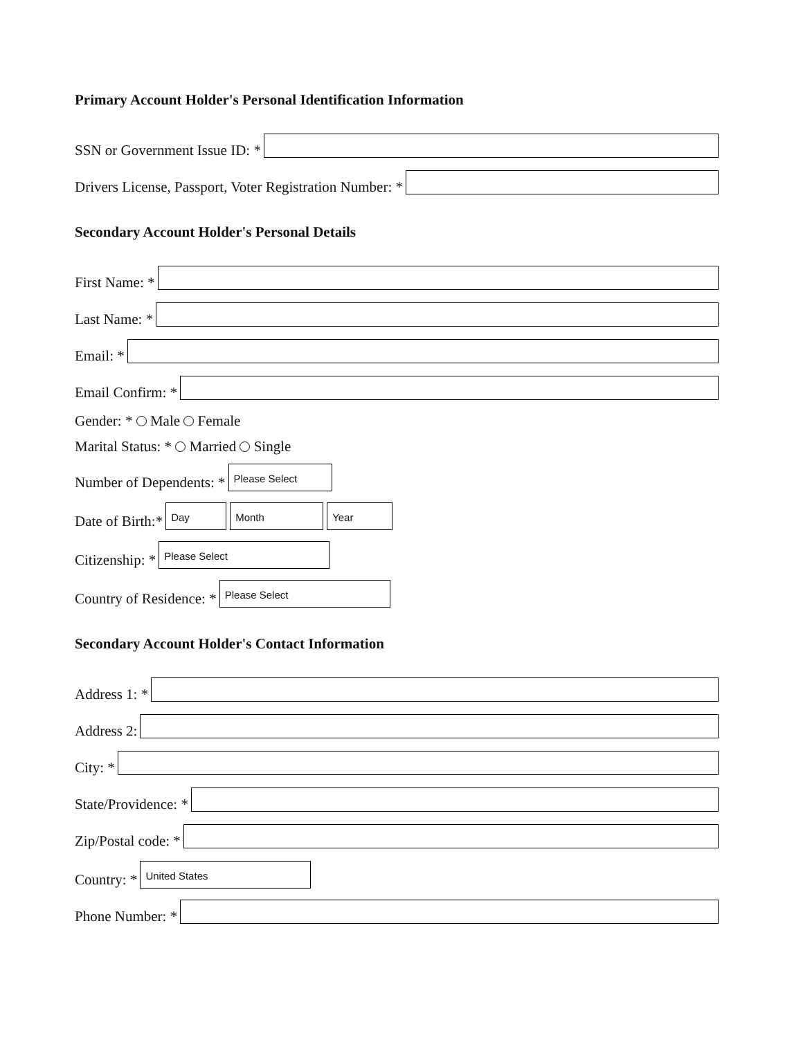Primary Account Holder's Personal Identification Information
SSN or Government Issue ID: *
Drivers License, Passport, Voter Registration Number: *
Secondary Account Holder's Personal Details
First Name: *
Last Name: *
Email: *
Email Confirm: *
Gender: * Male Female
Marital Status: * Married Single
Number of Dependents: *
Please Select
Date of Birth:*
Day
Month
Year
Citizenship: *
Please Select
Country of Residence: *
Please Select
Secondary Account Holder's Contact Information
Address 1: *
Address 2:
City: *
State/Providence: *
Zip/Postal code: *
Country: *
United States
Phone Number: *